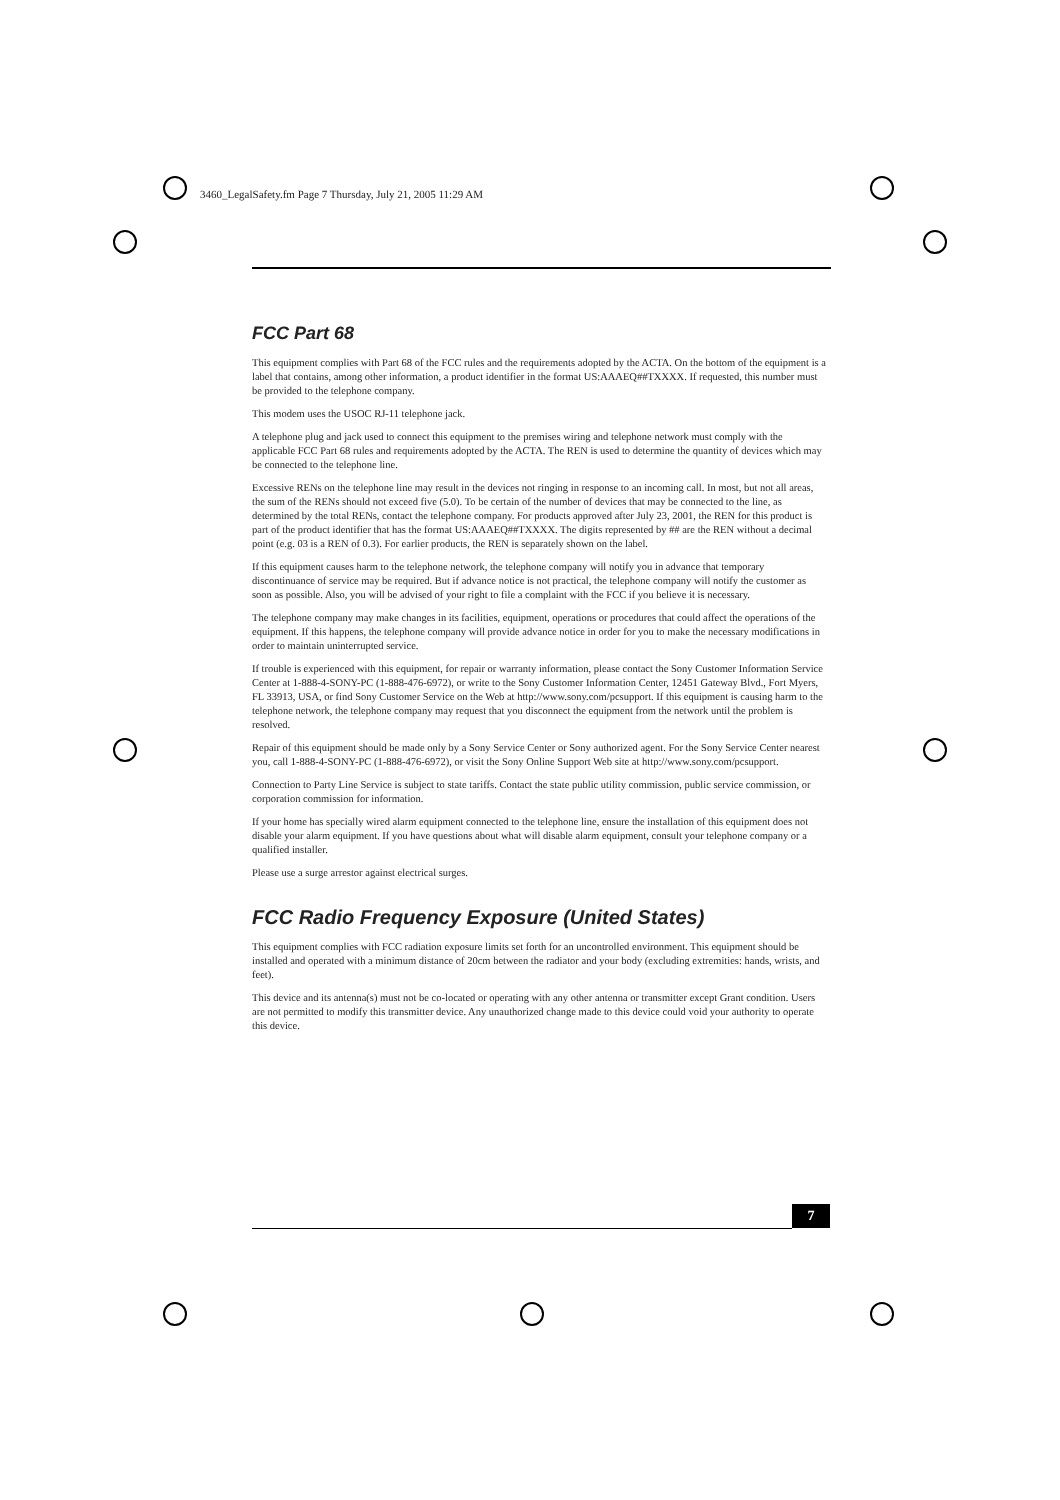3460_LegalSafety.fm Page 7 Thursday, July 21, 2005 11:29 AM
FCC Part 68
This equipment complies with Part 68 of the FCC rules and the requirements adopted by the ACTA. On the bottom of the equipment is a label that contains, among other information, a product identifier in the format US:AAAEQ##TXXXX. If requested, this number must be provided to the telephone company.
This modem uses the USOC RJ-11 telephone jack.
A telephone plug and jack used to connect this equipment to the premises wiring and telephone network must comply with the applicable FCC Part 68 rules and requirements adopted by the ACTA. The REN is used to determine the quantity of devices which may be connected to the telephone line.
Excessive RENs on the telephone line may result in the devices not ringing in response to an incoming call. In most, but not all areas, the sum of the RENs should not exceed five (5.0). To be certain of the number of devices that may be connected to the line, as determined by the total RENs, contact the telephone company. For products approved after July 23, 2001, the REN for this product is part of the product identifier that has the format US:AAAEQ##TXXXX. The digits represented by ## are the REN without a decimal point (e.g. 03 is a REN of 0.3). For earlier products, the REN is separately shown on the label.
If this equipment causes harm to the telephone network, the telephone company will notify you in advance that temporary discontinuance of service may be required. But if advance notice is not practical, the telephone company will notify the customer as soon as possible. Also, you will be advised of your right to file a complaint with the FCC if you believe it is necessary.
The telephone company may make changes in its facilities, equipment, operations or procedures that could affect the operations of the equipment. If this happens, the telephone company will provide advance notice in order for you to make the necessary modifications in order to maintain uninterrupted service.
If trouble is experienced with this equipment, for repair or warranty information, please contact the Sony Customer Information Service Center at 1-888-4-SONY-PC (1-888-476-6972), or write to the Sony Customer Information Center, 12451 Gateway Blvd., Fort Myers, FL 33913, USA, or find Sony Customer Service on the Web at http://www.sony.com/pcsupport. If this equipment is causing harm to the telephone network, the telephone company may request that you disconnect the equipment from the network until the problem is resolved.
Repair of this equipment should be made only by a Sony Service Center or Sony authorized agent. For the Sony Service Center nearest you, call 1-888-4-SONY-PC (1-888-476-6972), or visit the Sony Online Support Web site at http://www.sony.com/pcsupport.
Connection to Party Line Service is subject to state tariffs. Contact the state public utility commission, public service commission, or corporation commission for information.
If your home has specially wired alarm equipment connected to the telephone line, ensure the installation of this equipment does not disable your alarm equipment. If you have questions about what will disable alarm equipment, consult your telephone company or a qualified installer.
Please use a surge arrestor against electrical surges.
FCC Radio Frequency Exposure (United States)
This equipment complies with FCC radiation exposure limits set forth for an uncontrolled environment. This equipment should be installed and operated with a minimum distance of 20cm between the radiator and your body (excluding extremities: hands, wrists, and feet).
This device and its antenna(s) must not be co-located or operating with any other antenna or transmitter except Grant condition. Users are not permitted to modify this transmitter device. Any unauthorized change made to this device could void your authority to operate this device.
7